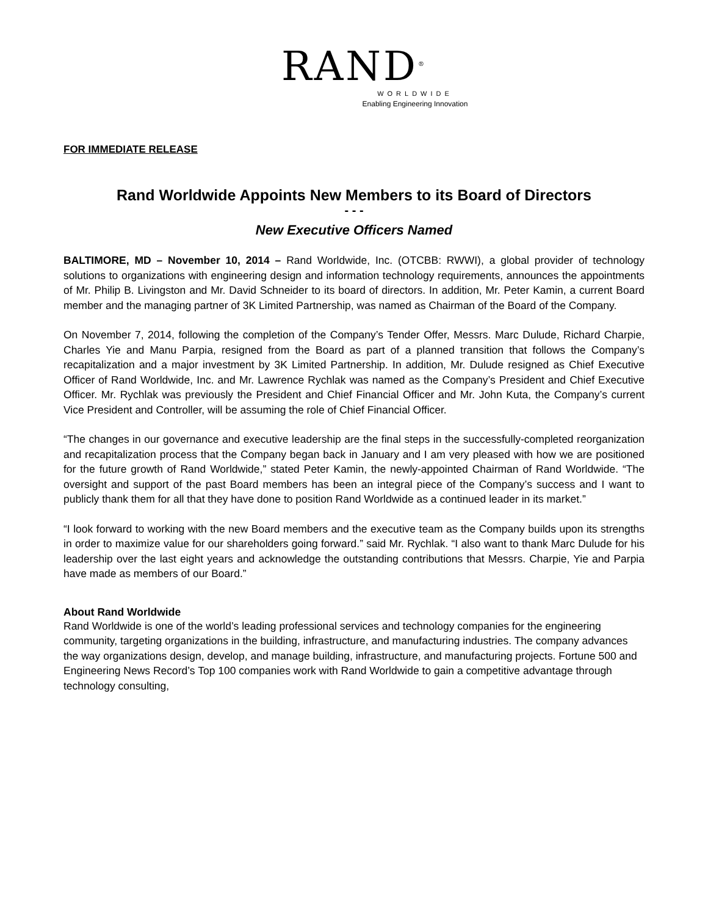RAND<sup>®</sup>
WORLDWIDE
Enabling Engineering Innovation
FOR IMMEDIATE RELEASE
Rand Worldwide Appoints New Members to its Board of Directors
- - -
New Executive Officers Named
BALTIMORE, MD – November 10, 2014 – Rand Worldwide, Inc. (OTCBB: RWWI), a global provider of technology solutions to organizations with engineering design and information technology requirements, announces the appointments of Mr. Philip B. Livingston and Mr. David Schneider to its board of directors. In addition, Mr. Peter Kamin, a current Board member and the managing partner of 3K Limited Partnership, was named as Chairman of the Board of the Company.
On November 7, 2014, following the completion of the Company’s Tender Offer, Messrs. Marc Dulude, Richard Charpie, Charles Yie and Manu Parpia, resigned from the Board as part of a planned transition that follows the Company’s recapitalization and a major investment by 3K Limited Partnership. In addition, Mr. Dulude resigned as Chief Executive Officer of Rand Worldwide, Inc. and Mr. Lawrence Rychlak was named as the Company’s President and Chief Executive Officer. Mr. Rychlak was previously the President and Chief Financial Officer and Mr. John Kuta, the Company’s current Vice President and Controller, will be assuming the role of Chief Financial Officer.
“The changes in our governance and executive leadership are the final steps in the successfully-completed reorganization and recapitalization process that the Company began back in January and I am very pleased with how we are positioned for the future growth of Rand Worldwide,” stated Peter Kamin, the newly-appointed Chairman of Rand Worldwide. “The oversight and support of the past Board members has been an integral piece of the Company’s success and I want to publicly thank them for all that they have done to position Rand Worldwide as a continued leader in its market.”
“I look forward to working with the new Board members and the executive team as the Company builds upon its strengths in order to maximize value for our shareholders going forward.” said Mr. Rychlak. “I also want to thank Marc Dulude for his leadership over the last eight years and acknowledge the outstanding contributions that Messrs. Charpie, Yie and Parpia have made as members of our Board.”
About Rand Worldwide
Rand Worldwide is one of the world’s leading professional services and technology companies for the engineering community, targeting organizations in the building, infrastructure, and manufacturing industries. The company advances the way organizations design, develop, and manage building, infrastructure, and manufacturing projects. Fortune 500 and Engineering News Record’s Top 100 companies work with Rand Worldwide to gain a competitive advantage through technology consulting,